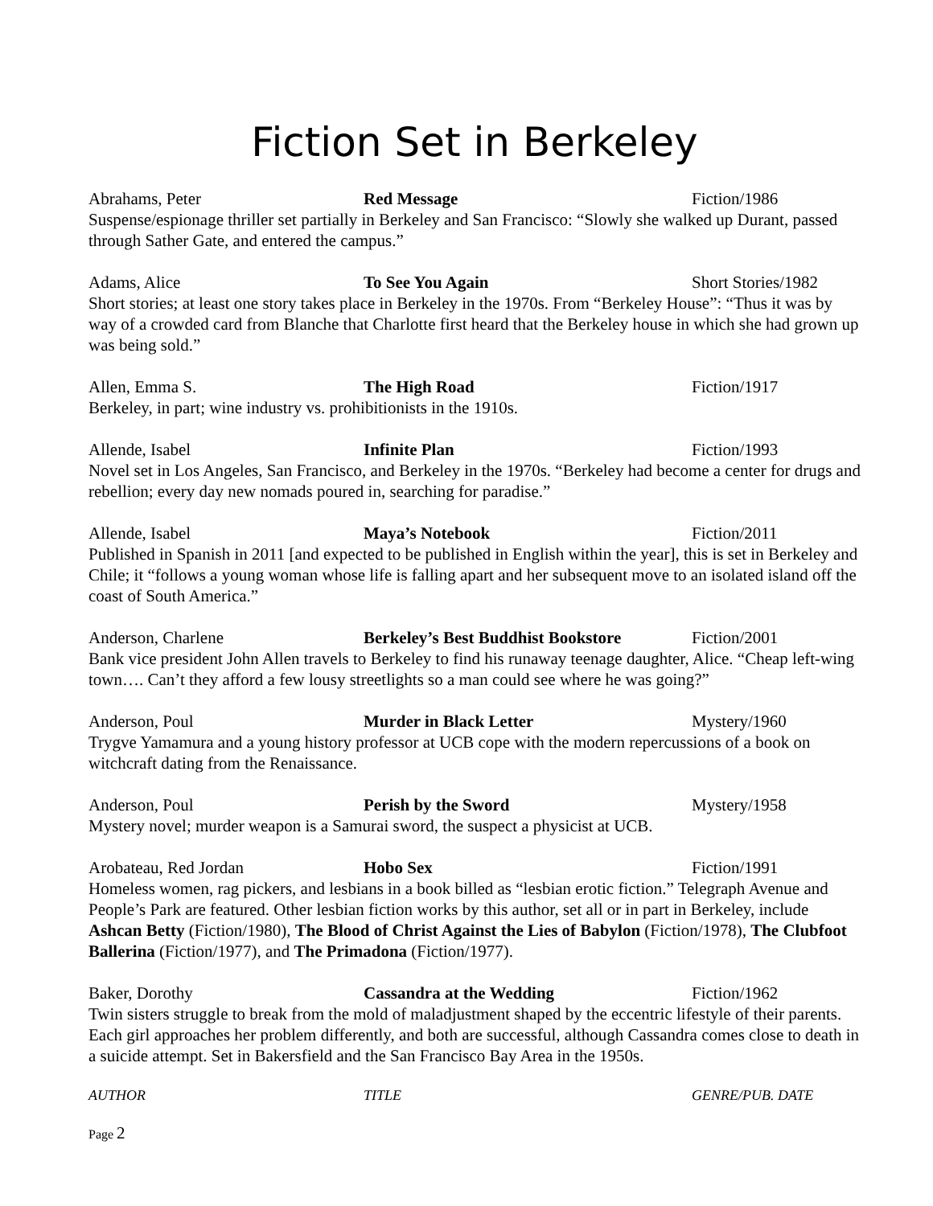Fiction Set in Berkeley
Abrahams, Peter Red Message Fiction/1986
Suspense/espionage thriller set partially in Berkeley and San Francisco: “Slowly she walked up Durant, passed through Sather Gate, and entered the campus.”
Adams, Alice To See You Again Short Stories/1982
Short stories; at least one story takes place in Berkeley in the 1970s. From “Berkeley House”: “Thus it was by way of a crowded card from Blanche that Charlotte first heard that the Berkeley house in which she had grown up was being sold.”
Allen, Emma S. The High Road Fiction/1917
Berkeley, in part; wine industry vs. prohibitionists in the 1910s.
Allende, Isabel Infinite Plan Fiction/1993
Novel set in Los Angeles, San Francisco, and Berkeley in the 1970s. “Berkeley had become a center for drugs and rebellion; every day new nomads poured in, searching for paradise.”
Allende, Isabel Maya’s Notebook Fiction/2011
Published in Spanish in 2011 [and expected to be published in English within the year], this is set in Berkeley and Chile; it “follows a young woman whose life is falling apart and her subsequent move to an isolated island off the coast of South America.”
Anderson, Charlene Berkeley’s Best Buddhist Bookstore Fiction/2001
Bank vice president John Allen travels to Berkeley to find his runaway teenage daughter, Alice. “Cheap left-wing town…. Can’t they afford a few lousy streetlights so a man could see where he was going?”
Anderson, Poul Murder in Black Letter Mystery/1960
Trygve Yamamura and a young history professor at UCB cope with the modern repercussions of a book on witchcraft dating from the Renaissance.
Anderson, Poul Perish by the Sword Mystery/1958
Mystery novel; murder weapon is a Samurai sword, the suspect a physicist at UCB.
Arobateau, Red Jordan Hobo Sex Fiction/1991
Homeless women, rag pickers, and lesbians in a book billed as “lesbian erotic fiction.” Telegraph Avenue and People’s Park are featured. Other lesbian fiction works by this author, set all or in part in Berkeley, include Ashcan Betty (Fiction/1980), The Blood of Christ Against the Lies of Babylon (Fiction/1978), The Clubfoot Ballerina (Fiction/1977), and The Primadona (Fiction/1977).
Baker, Dorothy Cassandra at the Wedding Fiction/1962
Twin sisters struggle to break from the mold of maladjustment shaped by the eccentric lifestyle of their parents. Each girl approaches her problem differently, and both are successful, although Cassandra comes close to death in a suicide attempt. Set in Bakersfield and the San Francisco Bay Area in the 1950s.
AUTHOR TITLE GENRE/PUB. DATE
Page 2